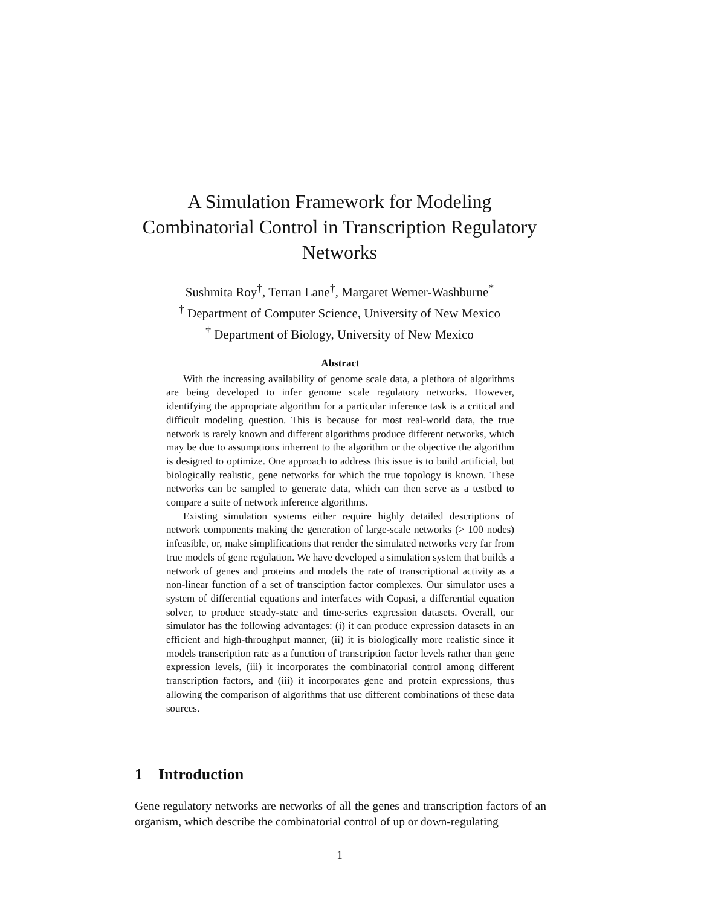A Simulation Framework for Modeling
Combinatorial Control in Transcription Regulatory
Networks
Sushmita Roy<sup>†</sup>, Terran Lane<sup>†</sup>, Margaret Werner-Washburne<sup>*</sup>
<sup>†</sup> Department of Computer Science, University of New Mexico
<sup>†</sup> Department of Biology, University of New Mexico
Abstract
With the increasing availability of genome scale data, a plethora of algorithms are being developed to infer genome scale regulatory networks. However, identifying the appropriate algorithm for a particular inference task is a critical and difficult modeling question. This is because for most real-world data, the true network is rarely known and different algorithms produce different networks, which may be due to assumptions inherrent to the algorithm or the objective the algorithm is designed to optimize. One approach to address this issue is to build artificial, but biologically realistic, gene networks for which the true topology is known. These networks can be sampled to generate data, which can then serve as a testbed to compare a suite of network inference algorithms.
Existing simulation systems either require highly detailed descriptions of network components making the generation of large-scale networks (> 100 nodes) infeasible, or, make simplifications that render the simulated networks very far from true models of gene regulation. We have developed a simulation system that builds a network of genes and proteins and models the rate of transcriptional activity as a non-linear function of a set of transciption factor complexes. Our simulator uses a system of differential equations and interfaces with Copasi, a differential equation solver, to produce steady-state and time-series expression datasets. Overall, our simulator has the following advantages: (i) it can produce expression datasets in an efficient and high-throughput manner, (ii) it is biologically more realistic since it models transcription rate as a function of transcription factor levels rather than gene expression levels, (iii) it incorporates the combinatorial control among different transcription factors, and (iii) it incorporates gene and protein expressions, thus allowing the comparison of algorithms that use different combinations of these data sources.
1 Introduction
Gene regulatory networks are networks of all the genes and transcription factors of an organism, which describe the combinatorial control of up or down-regulating
1